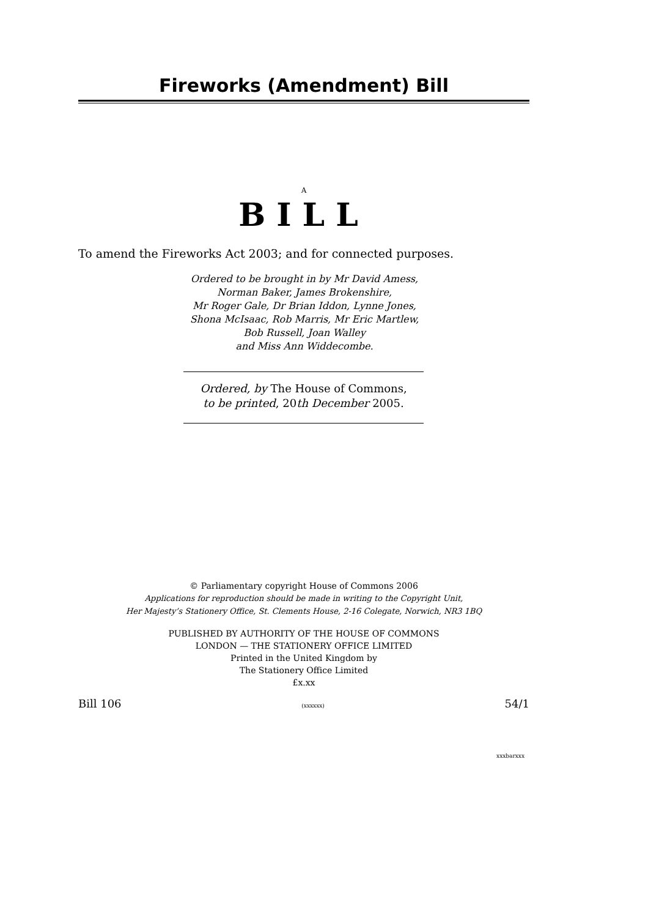Fireworks (Amendment) Bill
A
BILL
To amend the Fireworks Act 2003; and for connected purposes.
Ordered to be brought in by Mr David Amess,
Norman Baker, James Brokenshire,
Mr Roger Gale, Dr Brian Iddon, Lynne Jones,
Shona McIsaac, Rob Marris, Mr Eric Martlew,
Bob Russell, Joan Walley
and Miss Ann Widdecombe.
Ordered, by The House of Commons,
to be printed, 20th December 2005.
© Parliamentary copyright House of Commons 2006
Applications for reproduction should be made in writing to the Copyright Unit,
Her Majesty’s Stationery Office, St. Clements House, 2-16 Colegate, Norwich, NR3 1BQ
PUBLISHED BY AUTHORITY OF THE HOUSE OF COMMONS
LONDON — THE STATIONERY OFFICE LIMITED
Printed in the United Kingdom by
The Stationery Office Limited
£x.xx
Bill 106 (xxxxxx) 54/1
xxxbarxxx